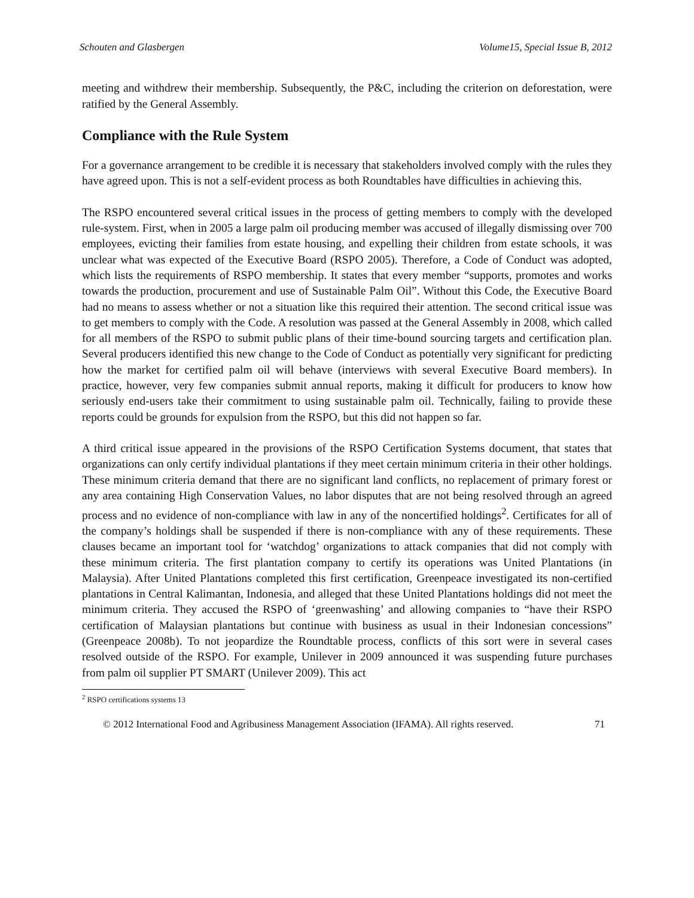Schouten and Glasbergen Volume15, Special Issue B, 2012
meeting and withdrew their membership. Subsequently, the P&C, including the criterion on deforestation, were ratified by the General Assembly.
Compliance with the Rule System
For a governance arrangement to be credible it is necessary that stakeholders involved comply with the rules they have agreed upon. This is not a self-evident process as both Roundtables have difficulties in achieving this.
The RSPO encountered several critical issues in the process of getting members to comply with the developed rule-system. First, when in 2005 a large palm oil producing member was accused of illegally dismissing over 700 employees, evicting their families from estate housing, and expelling their children from estate schools, it was unclear what was expected of the Executive Board (RSPO 2005). Therefore, a Code of Conduct was adopted, which lists the requirements of RSPO membership. It states that every member “supports, promotes and works towards the production, procurement and use of Sustainable Palm Oil”. Without this Code, the Executive Board had no means to assess whether or not a situation like this required their attention. The second critical issue was to get members to comply with the Code. A resolution was passed at the General Assembly in 2008, which called for all members of the RSPO to submit public plans of their time-bound sourcing targets and certification plan. Several producers identified this new change to the Code of Conduct as potentially very significant for predicting how the market for certified palm oil will behave (interviews with several Executive Board members). In practice, however, very few companies submit annual reports, making it difficult for producers to know how seriously end-users take their commitment to using sustainable palm oil. Technically, failing to provide these reports could be grounds for expulsion from the RSPO, but this did not happen so far.
A third critical issue appeared in the provisions of the RSPO Certification Systems document, that states that organizations can only certify individual plantations if they meet certain minimum criteria in their other holdings. These minimum criteria demand that there are no significant land conflicts, no replacement of primary forest or any area containing High Conservation Values, no labor disputes that are not being resolved through an agreed process and no evidence of non-compliance with law in any of the noncertified holdings<sup>2</sup>. Certificates for all of the company’s holdings shall be suspended if there is non-compliance with any of these requirements. These clauses became an important tool for ‘watchdog’ organizations to attack companies that did not comply with these minimum criteria. The first plantation company to certify its operations was United Plantations (in Malaysia). After United Plantations completed this first certification, Greenpeace investigated its non-certified plantations in Central Kalimantan, Indonesia, and alleged that these United Plantations holdings did not meet the minimum criteria. They accused the RSPO of ‘greenwashing’ and allowing companies to “have their RSPO certification of Malaysian plantations but continue with business as usual in their Indonesian concessions” (Greenpeace 2008b). To not jeopardize the Roundtable process, conflicts of this sort were in several cases resolved outside of the RSPO. For example, Unilever in 2009 announced it was suspending future purchases from palm oil supplier PT SMART (Unilever 2009). This act
<sup>2</sup> RSPO certifications systems 13
© 2012 International Food and Agribusiness Management Association (IFAMA). All rights reserved. 71